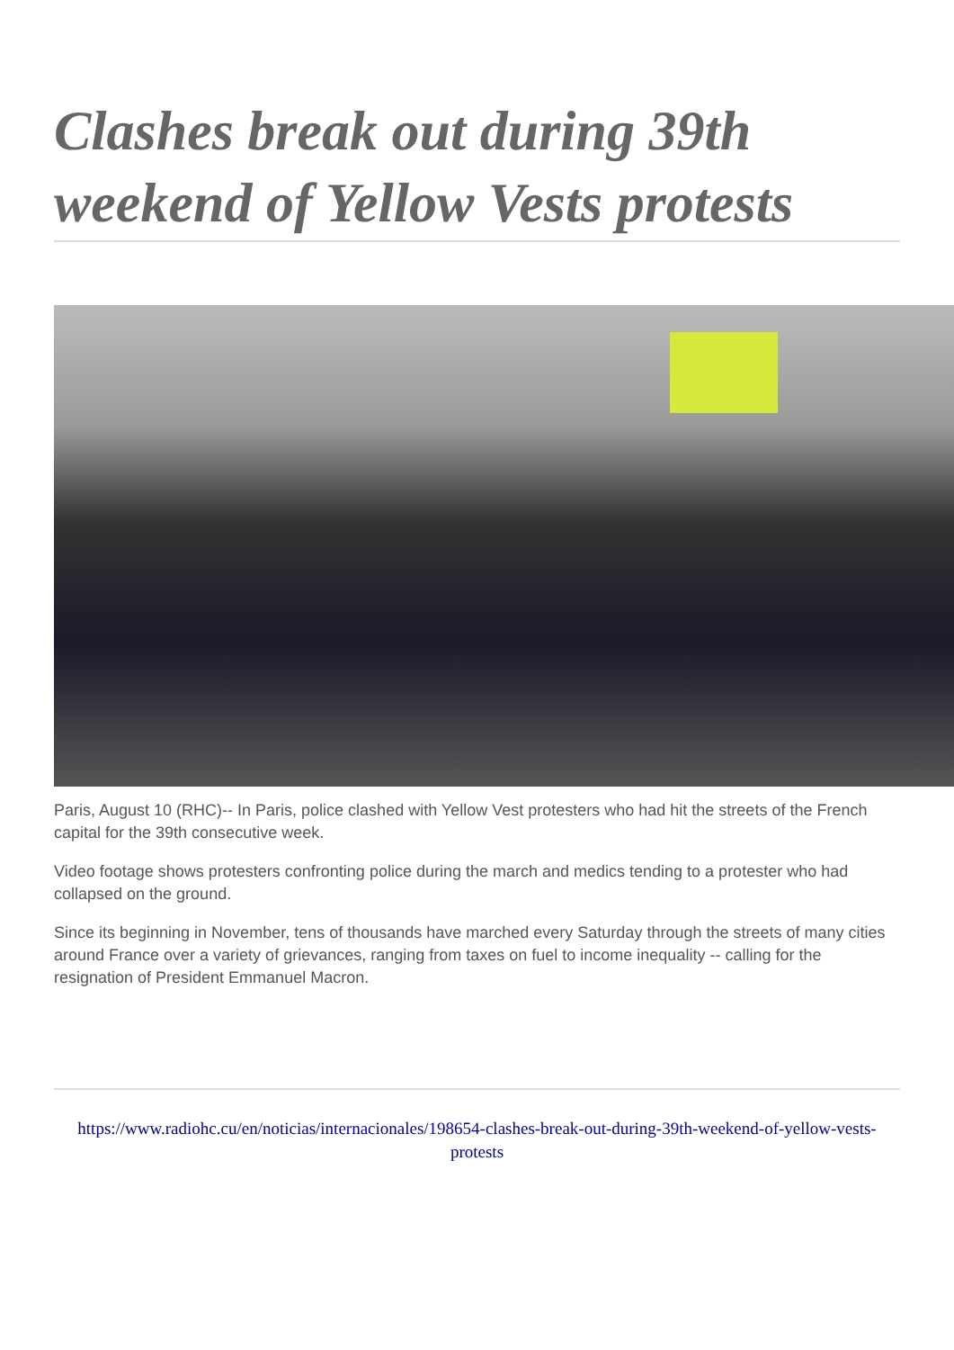Clashes break out during 39th weekend of Yellow Vests protests
Paris, August 10 (RHC)-- In Paris, police clashed with Yellow Vest protesters who had hit the streets of the French capital for the 39th consecutive week.
Video footage shows protesters confronting police during the march and medics tending to a protester who had collapsed on the ground.
Since its beginning in November, tens of thousands have marched every Saturday through the streets of many cities around France over a variety of grievances, ranging from taxes on fuel to income inequality -- calling for the resignation of President Emmanuel Macron.
https://www.radiohc.cu/en/noticias/internacionales/198654-clashes-break-out-during-39th-weekend-of-yellow-vests-protests